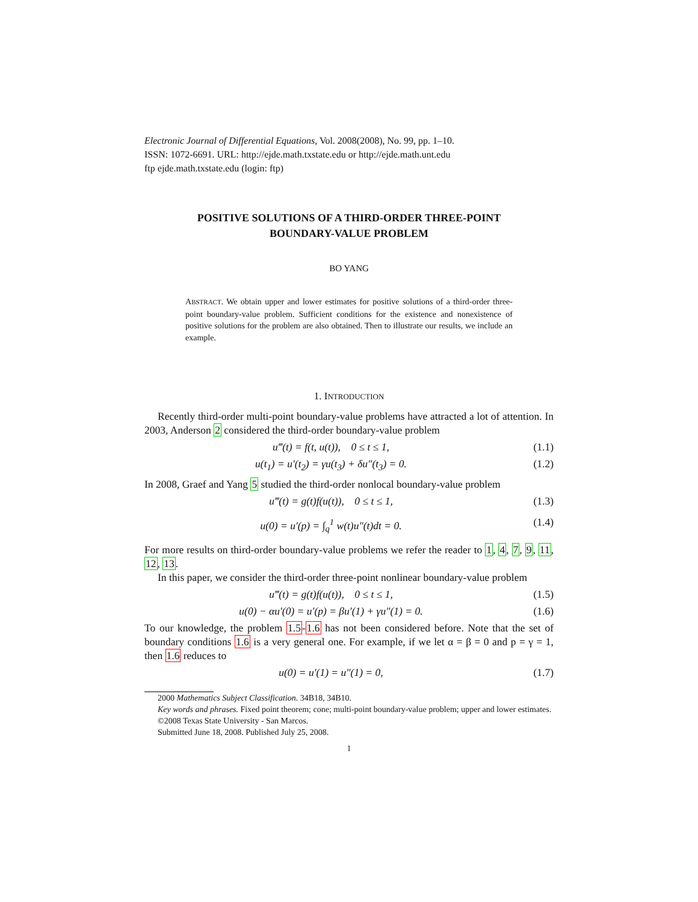Electronic Journal of Differential Equations, Vol. 2008(2008), No. 99, pp. 1–10.
ISSN: 1072-6691. URL: http://ejde.math.txstate.edu or http://ejde.math.unt.edu
ftp ejde.math.txstate.edu (login: ftp)
POSITIVE SOLUTIONS OF A THIRD-ORDER THREE-POINT
BOUNDARY-VALUE PROBLEM
BO YANG
ABSTRACT. We obtain upper and lower estimates for positive solutions of a third-order three-point boundary-value problem. Sufficient conditions for the existence and nonexistence of positive solutions for the problem are also obtained. Then to illustrate our results, we include an example.
1. INTRODUCTION
Recently third-order multi-point boundary-value problems have attracted a lot of attention. In 2003, Anderson 2 considered the third-order boundary-value problem
u‴(t) = f(t, u(t)), 0 ≤ t ≤ 1, (1.1)
u(t<sub>1</sub>) = u′(t<sub>2</sub>) = γu(t<sub>3</sub>) + δu″(t<sub>3</sub>) = 0. (1.2)
In 2008, Graef and Yang 5 studied the third-order nonlocal boundary-value problem
u‴(t) = g(t)f(u(t)), 0 ≤ t ≤ 1, (1.3)
u(0) = u′(p) = ∫<sub>q</sub><sup>1</sup> w(t)u″(t)dt = 0. (1.4)
For more results on third-order boundary-value problems we refer the reader to 1, 4, 7, 9, 11, 12, 13.
In this paper, we consider the third-order three-point nonlinear boundary-value problem
u‴(t) = g(t)f(u(t)), 0 ≤ t ≤ 1, (1.5)
u(0) − αu′(0) = u′(p) = βu′(1) + γu″(1) = 0. (1.6)
To our knowledge, the problem 1.5-1.6 has not been considered before. Note that the set of boundary conditions 1.6 is a very general one. For example, if we let α = β = 0 and p = γ = 1, then 1.6 reduces to
u(0) = u′(1) = u″(1) = 0, (1.7)
2000 Mathematics Subject Classification. 34B18, 34B10.
Key words and phrases. Fixed point theorem; cone; multi-point boundary-value problem; upper and lower estimates.
©2008 Texas State University - San Marcos.
Submitted June 18, 2008. Published July 25, 2008.
1